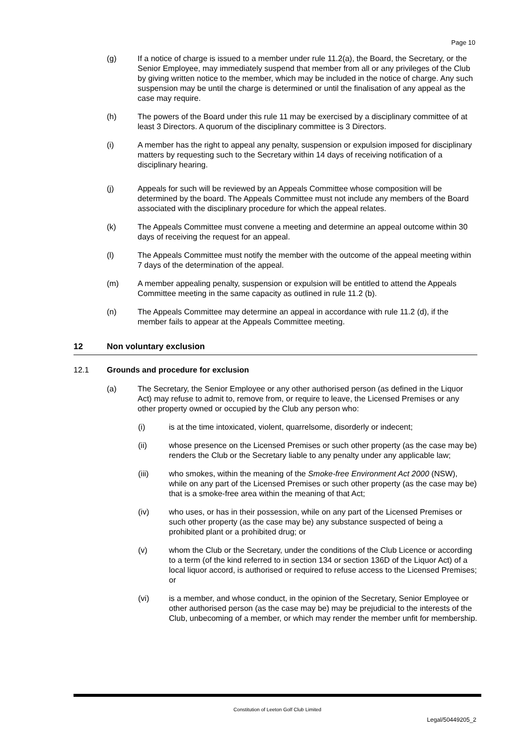Page 10
(g) If a notice of charge is issued to a member under rule 11.2(a), the Board, the Secretary, or the Senior Employee, may immediately suspend that member from all or any privileges of the Club by giving written notice to the member, which may be included in the notice of charge. Any such suspension may be until the charge is determined or until the finalisation of any appeal as the case may require.
(h) The powers of the Board under this rule 11 may be exercised by a disciplinary committee of at least 3 Directors. A quorum of the disciplinary committee is 3 Directors.
(i) A member has the right to appeal any penalty, suspension or expulsion imposed for disciplinary matters by requesting such to the Secretary within 14 days of receiving notification of a disciplinary hearing.
(j) Appeals for such will be reviewed by an Appeals Committee whose composition will be determined by the board. The Appeals Committee must not include any members of the Board associated with the disciplinary procedure for which the appeal relates.
(k) The Appeals Committee must convene a meeting and determine an appeal outcome within 30 days of receiving the request for an appeal.
(l) The Appeals Committee must notify the member with the outcome of the appeal meeting within 7 days of the determination of the appeal.
(m) A member appealing penalty, suspension or expulsion will be entitled to attend the Appeals Committee meeting in the same capacity as outlined in rule 11.2 (b).
(n) The Appeals Committee may determine an appeal in accordance with rule 11.2 (d), if the member fails to appear at the Appeals Committee meeting.
12 Non voluntary exclusion
12.1 Grounds and procedure for exclusion
(a) The Secretary, the Senior Employee or any other authorised person (as defined in the Liquor Act) may refuse to admit to, remove from, or require to leave, the Licensed Premises or any other property owned or occupied by the Club any person who:
(i) is at the time intoxicated, violent, quarrelsome, disorderly or indecent;
(ii) whose presence on the Licensed Premises or such other property (as the case may be) renders the Club or the Secretary liable to any penalty under any applicable law;
(iii) who smokes, within the meaning of the Smoke-free Environment Act 2000 (NSW), while on any part of the Licensed Premises or such other property (as the case may be) that is a smoke-free area within the meaning of that Act;
(iv) who uses, or has in their possession, while on any part of the Licensed Premises or such other property (as the case may be) any substance suspected of being a prohibited plant or a prohibited drug; or
(v) whom the Club or the Secretary, under the conditions of the Club Licence or according to a term (of the kind referred to in section 134 or section 136D of the Liquor Act) of a local liquor accord, is authorised or required to refuse access to the Licensed Premises; or
(vi) is a member, and whose conduct, in the opinion of the Secretary, Senior Employee or other authorised person (as the case may be) may be prejudicial to the interests of the Club, unbecoming of a member, or which may render the member unfit for membership.
Constitution of Leeton Golf Club Limited
Legal/50449205_2